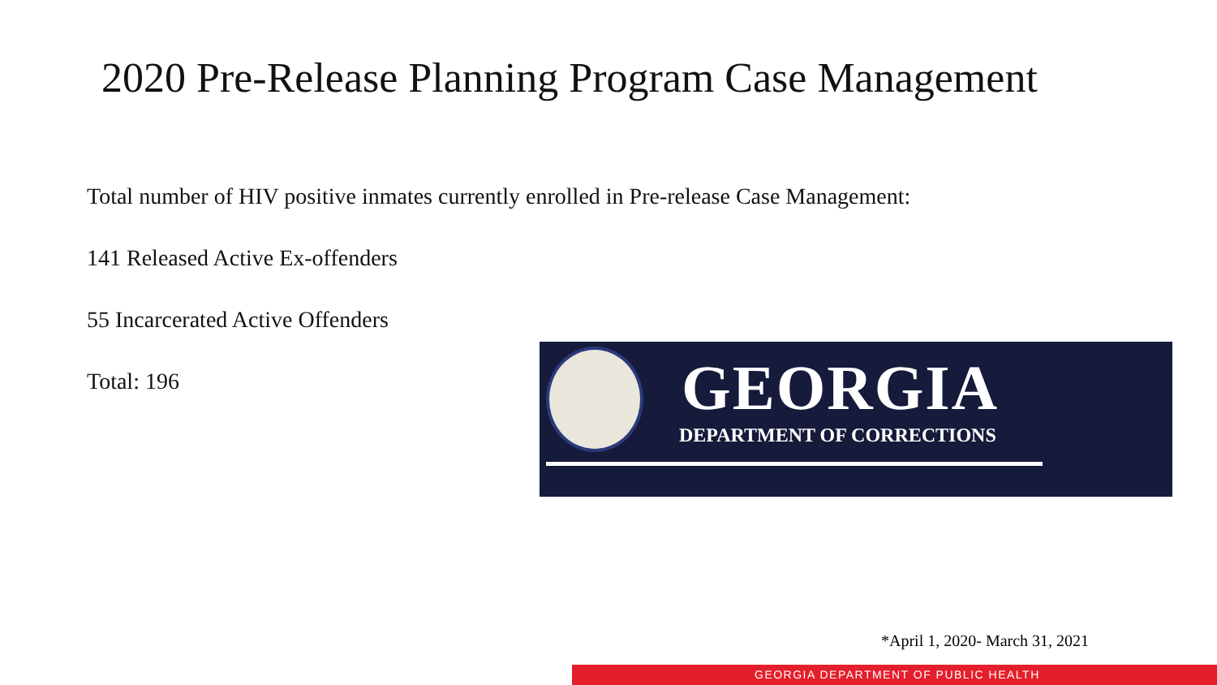2020 Pre-Release Planning Program Case Management
Total number of HIV positive inmates currently enrolled in Pre-release Case Management:
141 Released Active Ex-offenders
55 Incarcerated Active Offenders
Total: 196
GEORGIA
DEPARTMENT OF CORRECTIONS
*April 1, 2020- March 31, 2021
GEORGIA DEPARTMENT OF PUBLIC HEALTH